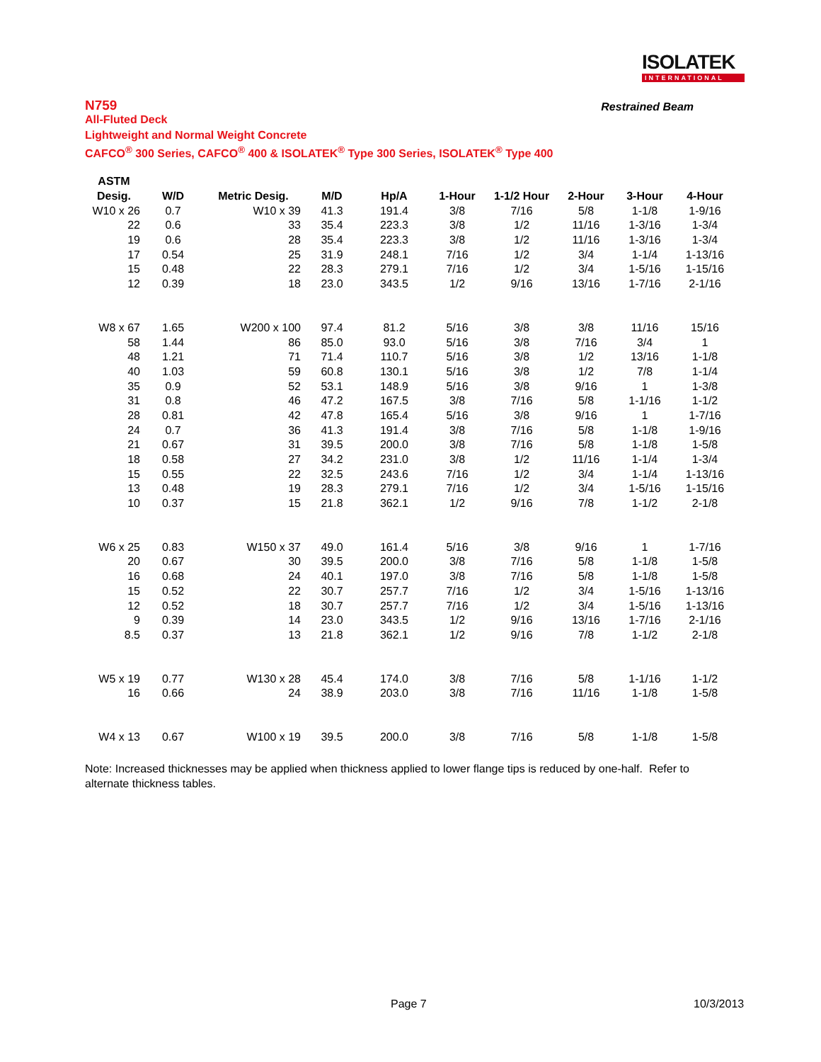ISOLATEK
INTERNATIONAL
N759
Restrained Beam
All-Fluted Deck
Lightweight and Normal Weight Concrete
CAFCO<sup>®</sup> 300 Series, CAFCO<sup>®</sup> 400 & ISOLATEK<sup>®</sup> Type 300 Series, ISOLATEK<sup>®</sup> Type 400
| ASTM | | | | | | | | | |
| --- | --- | --- | --- | --- | --- | --- | --- | --- | --- |
| Desig. | W/D | Metric Desig. | M/D | Hp/A | 1-Hour | 1-1/2 Hour | 2-Hour | 3-Hour | 4-Hour |
| W10 x 26 | 0.7 | W10 x 39 | 41.3 | 191.4 | 3/8 | 7/16 | 5/8 | 1-1/8 | 1-9/16 |
| 22 | 0.6 | 33 | 35.4 | 223.3 | 3/8 | 1/2 | 11/16 | 1-3/16 | 1-3/4 |
| 19 | 0.6 | 28 | 35.4 | 223.3 | 3/8 | 1/2 | 11/16 | 1-3/16 | 1-3/4 |
| 17 | 0.54 | 25 | 31.9 | 248.1 | 7/16 | 1/2 | 3/4 | 1-1/4 | 1-13/16 |
| 15 | 0.48 | 22 | 28.3 | 279.1 | 7/16 | 1/2 | 3/4 | 1-5/16 | 1-15/16 |
| 12 | 0.39 | 18 | 23.0 | 343.5 | 1/2 | 9/16 | 13/16 | 1-7/16 | 2-1/16 |
| W8 x 67 | 1.65 | W200 x 100 | 97.4 | 81.2 | 5/16 | 3/8 | 3/8 | 11/16 | 15/16 |
| 58 | 1.44 | 86 | 85.0 | 93.0 | 5/16 | 3/8 | 7/16 | 3/4 | 1 |
| 48 | 1.21 | 71 | 71.4 | 110.7 | 5/16 | 3/8 | 1/2 | 13/16 | 1-1/8 |
| 40 | 1.03 | 59 | 60.8 | 130.1 | 5/16 | 3/8 | 1/2 | 7/8 | 1-1/4 |
| 35 | 0.9 | 52 | 53.1 | 148.9 | 5/16 | 3/8 | 9/16 | 1 | 1-3/8 |
| 31 | 0.8 | 46 | 47.2 | 167.5 | 3/8 | 7/16 | 5/8 | 1-1/16 | 1-1/2 |
| 28 | 0.81 | 42 | 47.8 | 165.4 | 5/16 | 3/8 | 9/16 | 1 | 1-7/16 |
| 24 | 0.7 | 36 | 41.3 | 191.4 | 3/8 | 7/16 | 5/8 | 1-1/8 | 1-9/16 |
| 21 | 0.67 | 31 | 39.5 | 200.0 | 3/8 | 7/16 | 5/8 | 1-1/8 | 1-5/8 |
| 18 | 0.58 | 27 | 34.2 | 231.0 | 3/8 | 1/2 | 11/16 | 1-1/4 | 1-3/4 |
| 15 | 0.55 | 22 | 32.5 | 243.6 | 7/16 | 1/2 | 3/4 | 1-1/4 | 1-13/16 |
| 13 | 0.48 | 19 | 28.3 | 279.1 | 7/16 | 1/2 | 3/4 | 1-5/16 | 1-15/16 |
| 10 | 0.37 | 15 | 21.8 | 362.1 | 1/2 | 9/16 | 7/8 | 1-1/2 | 2-1/8 |
| W6 x 25 | 0.83 | W150 x 37 | 49.0 | 161.4 | 5/16 | 3/8 | 9/16 | 1 | 1-7/16 |
| 20 | 0.67 | 30 | 39.5 | 200.0 | 3/8 | 7/16 | 5/8 | 1-1/8 | 1-5/8 |
| 16 | 0.68 | 24 | 40.1 | 197.0 | 3/8 | 7/16 | 5/8 | 1-1/8 | 1-5/8 |
| 15 | 0.52 | 22 | 30.7 | 257.7 | 7/16 | 1/2 | 3/4 | 1-5/16 | 1-13/16 |
| 12 | 0.52 | 18 | 30.7 | 257.7 | 7/16 | 1/2 | 3/4 | 1-5/16 | 1-13/16 |
| 9 | 0.39 | 14 | 23.0 | 343.5 | 1/2 | 9/16 | 13/16 | 1-7/16 | 2-1/16 |
| 8.5 | 0.37 | 13 | 21.8 | 362.1 | 1/2 | 9/16 | 7/8 | 1-1/2 | 2-1/8 |
| W5 x 19 | 0.77 | W130 x 28 | 45.4 | 174.0 | 3/8 | 7/16 | 5/8 | 1-1/16 | 1-1/2 |
| 16 | 0.66 | 24 | 38.9 | 203.0 | 3/8 | 7/16 | 11/16 | 1-1/8 | 1-5/8 |
| W4 x 13 | 0.67 | W100 x 19 | 39.5 | 200.0 | 3/8 | 7/16 | 5/8 | 1-1/8 | 1-5/8 |
Note: Increased thicknesses may be applied when thickness applied to lower flange tips is reduced by one-half. Refer to alternate thickness tables.
Page 7 10/3/2013